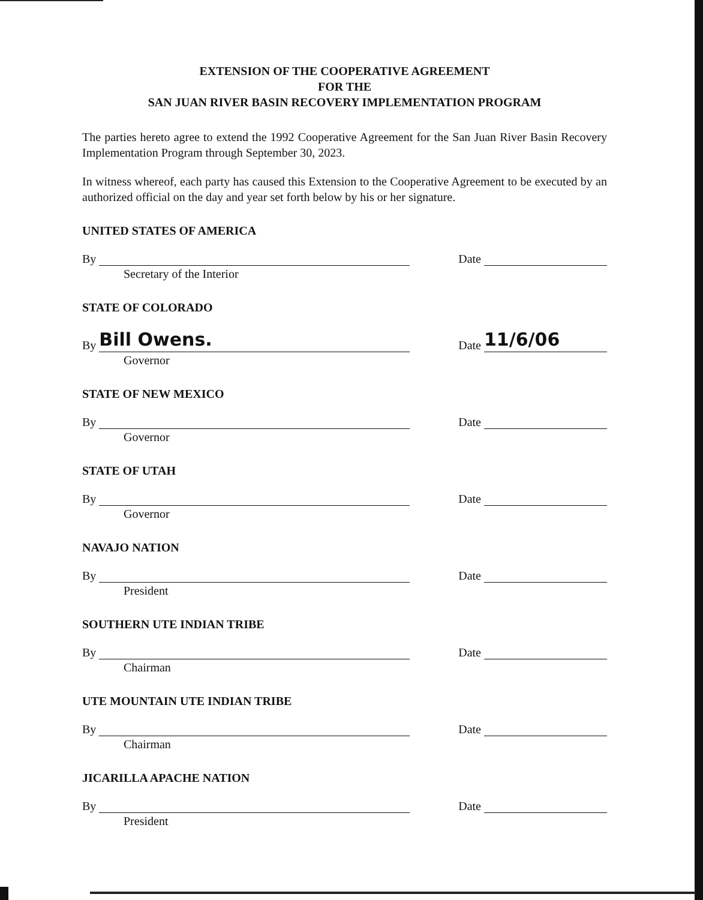EXTENSION OF THE COOPERATIVE AGREEMENT
FOR THE
SAN JUAN RIVER BASIN RECOVERY IMPLEMENTATION PROGRAM
The parties hereto agree to extend the 1992 Cooperative Agreement for the San Juan River Basin Recovery Implementation Program through September 30, 2023.
In witness whereof, each party has caused this Extension to the Cooperative Agreement to be executed by an authorized official on the day and year set forth below by his or her signature.
UNITED STATES OF AMERICA
By Date
Secretary of the Interior
STATE OF COLORADO
By Bill Owens. Date 11/6/06
Governor
STATE OF NEW MEXICO
By Date
Governor
STATE OF UTAH
By Date
Governor
NAVAJO NATION
By Date
President
SOUTHERN UTE INDIAN TRIBE
By Date
Chairman
UTE MOUNTAIN UTE INDIAN TRIBE
By Date
Chairman
JICARILLA APACHE NATION
By Date
President